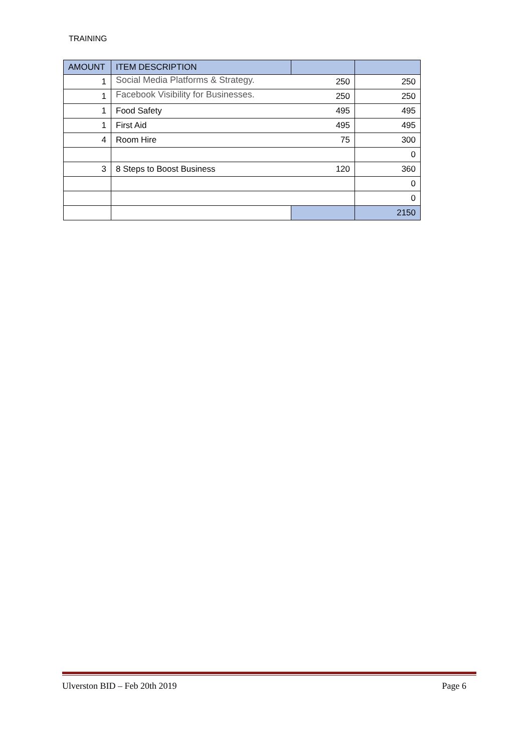TRAINING
| AMOUNT | ITEM DESCRIPTION | | |
| --- | --- | --- | --- |
| 1 | Social Media Platforms & Strategy. | 250 | 250 |
| 1 | Facebook Visibility for Businesses. | 250 | 250 |
| 1 | Food Safety | 495 | 495 |
| 1 | First Aid | 495 | 495 |
| 4 | Room Hire | 75 | 300 |
| | | | 0 |
| 3 | 8 Steps to Boost Business | 120 | 360 |
| | | | 0 |
| | | | 0 |
| | | | 2150 |
Ulverston BID – Feb 20th 2019 Page 6